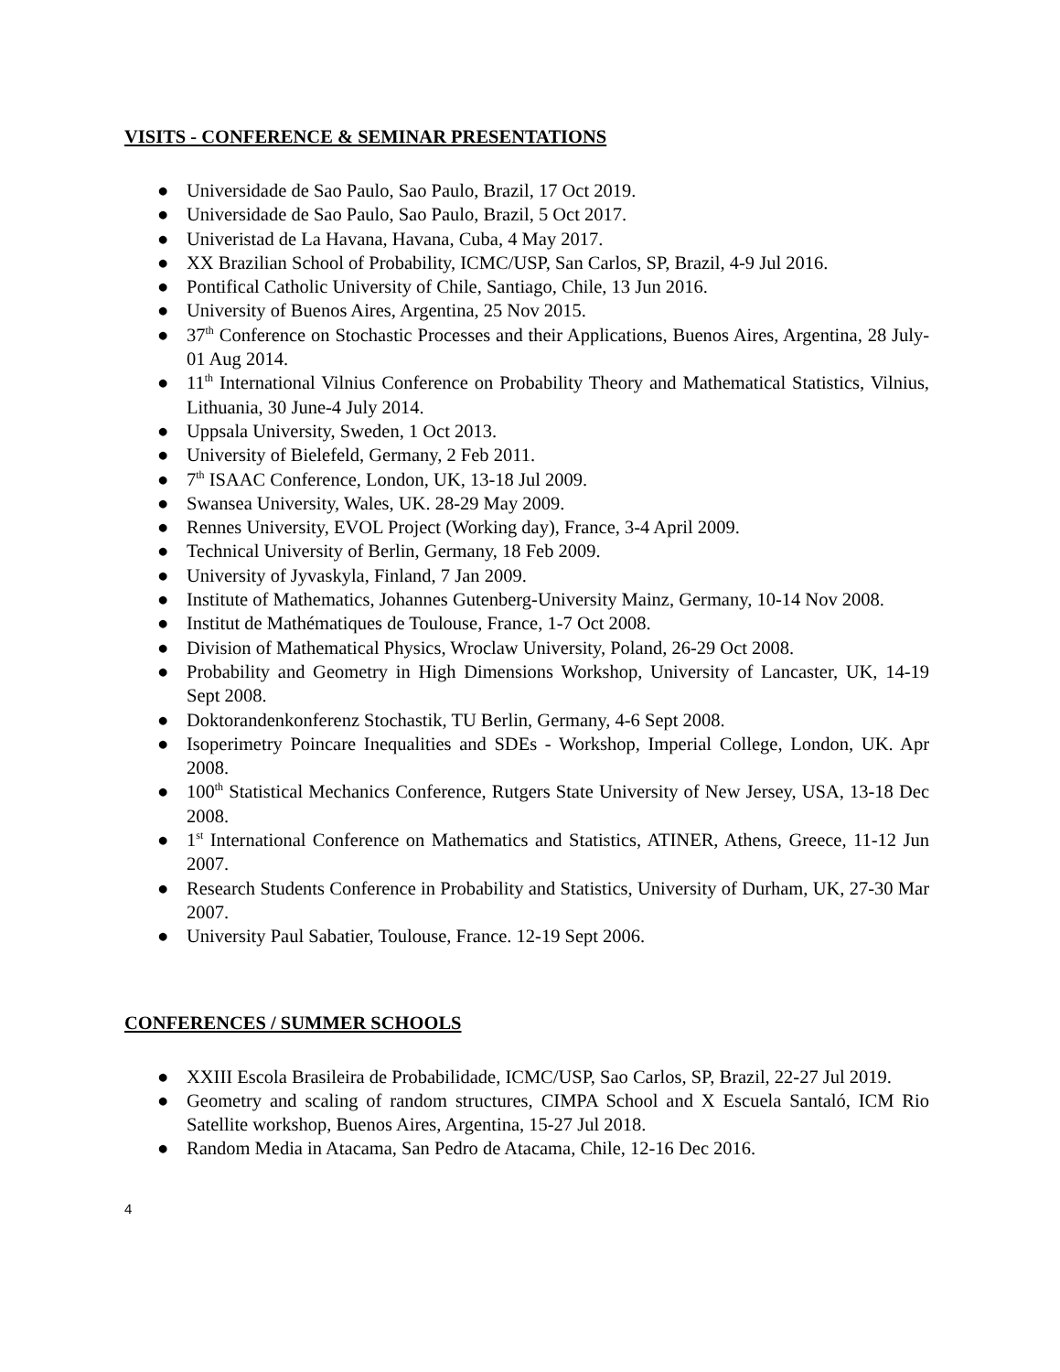VISITS - CONFERENCE & SEMINAR PRESENTATIONS
● Universidade de Sao Paulo, Sao Paulo, Brazil, 17 Oct 2019.
● Universidade de Sao Paulo, Sao Paulo, Brazil, 5 Oct 2017.
● Univeristad de La Havana, Havana, Cuba, 4 May 2017.
● XX Brazilian School of Probability, ICMC/USP, San Carlos, SP, Brazil, 4-9 Jul 2016.
● Pontifical Catholic University of Chile, Santiago, Chile, 13 Jun 2016.
● University of Buenos Aires, Argentina, 25 Nov 2015.
● 37<sup>th</sup> Conference on Stochastic Processes and their Applications, Buenos Aires, Argentina, 28 July-01 Aug 2014.
● 11<sup>th</sup> International Vilnius Conference on Probability Theory and Mathematical Statistics, Vilnius, Lithuania, 30 June-4 July 2014.
● Uppsala University, Sweden, 1 Oct 2013.
● University of Bielefeld, Germany, 2 Feb 2011.
● 7<sup>th</sup> ISAAC Conference, London, UK, 13-18 Jul 2009.
● Swansea University, Wales, UK. 28-29 May 2009.
● Rennes University, EVOL Project (Working day), France, 3-4 April 2009.
● Technical University of Berlin, Germany, 18 Feb 2009.
● University of Jyvaskyla, Finland, 7 Jan 2009.
● Institute of Mathematics, Johannes Gutenberg-University Mainz, Germany, 10-14 Nov 2008.
● Institut de Mathématiques de Toulouse, France, 1-7 Oct 2008.
● Division of Mathematical Physics, Wroclaw University, Poland, 26-29 Oct 2008.
● Probability and Geometry in High Dimensions Workshop, University of Lancaster, UK, 14-19 Sept 2008.
● Doktorandenkonferenz Stochastik, TU Berlin, Germany, 4-6 Sept 2008.
● Isoperimetry Poincare Inequalities and SDEs - Workshop, Imperial College, London, UK. Apr 2008.
● 100<sup>th</sup> Statistical Mechanics Conference, Rutgers State University of New Jersey, USA, 13-18 Dec 2008.
● 1<sup>st</sup> International Conference on Mathematics and Statistics, ATINER, Athens, Greece, 11-12 Jun 2007.
● Research Students Conference in Probability and Statistics, University of Durham, UK, 27-30 Mar 2007.
● University Paul Sabatier, Toulouse, France. 12-19 Sept 2006.
CONFERENCES / SUMMER SCHOOLS
● XXIII Escola Brasileira de Probabilidade, ICMC/USP, Sao Carlos, SP, Brazil, 22-27 Jul 2019.
● Geometry and scaling of random structures, CIMPA School and X Escuela Santaló, ICM Rio Satellite workshop, Buenos Aires, Argentina, 15-27 Jul 2018.
● Random Media in Atacama, San Pedro de Atacama, Chile, 12-16 Dec 2016.
4